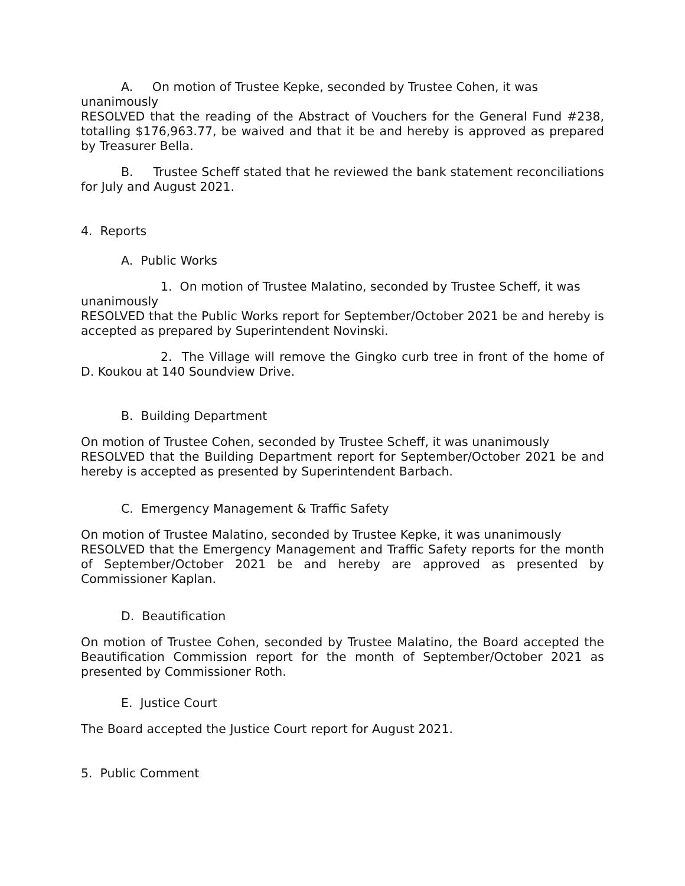A. On motion of Trustee Kepke, seconded by Trustee Cohen, it was
unanimously
RESOLVED that the reading of the Abstract of Vouchers for the General Fund #238, totalling $176,963.77, be waived and that it be and hereby is approved as prepared by Treasurer Bella.
B. Trustee Scheff stated that he reviewed the bank statement reconciliations for July and August 2021.
4. Reports
A. Public Works
1. On motion of Trustee Malatino, seconded by Trustee Scheff, it was
unanimously
RESOLVED that the Public Works report for September/October 2021 be and hereby is accepted as prepared by Superintendent Novinski.
2. The Village will remove the Gingko curb tree in front of the home of D. Koukou at 140 Soundview Drive.
B. Building Department
On motion of Trustee Cohen, seconded by Trustee Scheff, it was unanimously
RESOLVED that the Building Department report for September/October 2021 be and hereby is accepted as presented by Superintendent Barbach.
C. Emergency Management & Traffic Safety
On motion of Trustee Malatino, seconded by Trustee Kepke, it was unanimously
RESOLVED that the Emergency Management and Traffic Safety reports for the month of September/October 2021 be and hereby are approved as presented by Commissioner Kaplan.
D. Beautification
On motion of Trustee Cohen, seconded by Trustee Malatino, the Board accepted the Beautification Commission report for the month of September/October 2021 as presented by Commissioner Roth.
E. Justice Court
The Board accepted the Justice Court report for August 2021.
5. Public Comment